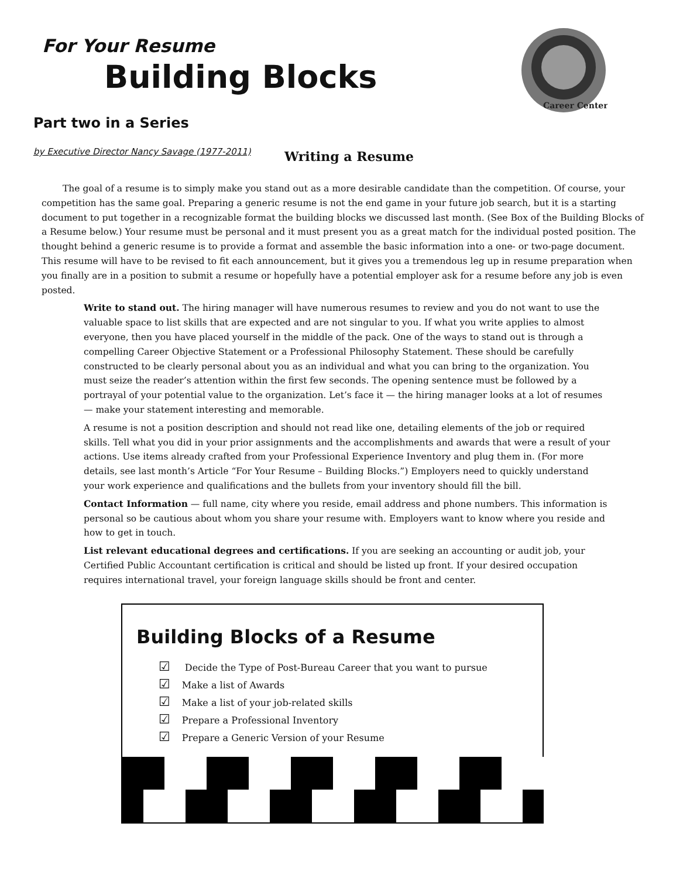For Your Resume
Building Blocks
Career Center
Part two in a Series
by Executive Director Nancy Savage (1977-2011)
Writing a Resume
The goal of a resume is to simply make you stand out as a more desirable candidate than the competition. Of course, your competition has the same goal. Preparing a generic resume is not the end game in your future job search, but it is a starting document to put together in a recognizable format the building blocks we discussed last month. (See Box of the Building Blocks of a Resume below.) Your resume must be personal and it must present you as a great match for the individual posted position. The thought behind a generic resume is to provide a format and assemble the basic information into a one- or two-page document. This resume will have to be revised to fit each announcement, but it gives you a tremendous leg up in resume preparation when you finally are in a position to submit a resume or hopefully have a potential employer ask for a resume before any job is even posted.
Write to stand out. The hiring manager will have numerous resumes to review and you do not want to use the valuable space to list skills that are expected and are not singular to you. If what you write applies to almost everyone, then you have placed yourself in the middle of the pack. One of the ways to stand out is through a compelling Career Objective Statement or a Professional Philosophy Statement. These should be carefully constructed to be clearly personal about you as an individual and what you can bring to the organization. You must seize the reader’s attention within the first few seconds. The opening sentence must be followed by a portrayal of your potential value to the organization. Let’s face it — the hiring manager looks at a lot of resumes — make your statement interesting and memorable.
A resume is not a position description and should not read like one, detailing elements of the job or required skills. Tell what you did in your prior assignments and the accomplishments and awards that were a result of your actions. Use items already crafted from your Professional Experience Inventory and plug them in. (For more details, see last month’s Article “For Your Resume – Building Blocks.”) Employers need to quickly understand your work experience and qualifications and the bullets from your inventory should fill the bill.
Contact Information — full name, city where you reside, email address and phone numbers. This information is personal so be cautious about whom you share your resume with. Employers want to know where you reside and how to get in touch.
List relevant educational degrees and certifications. If you are seeking an accounting or audit job, your Certified Public Accountant certification is critical and should be listed up front. If your desired occupation requires international travel, your foreign language skills should be front and center.
Building Blocks of a Resume
☑ Decide the Type of Post-Bureau Career that you want to pursue
☑ Make a list of Awards
☑ Make a list of your job-related skills
☑ Prepare a Professional Inventory
☑ Prepare a Generic Version of your Resume